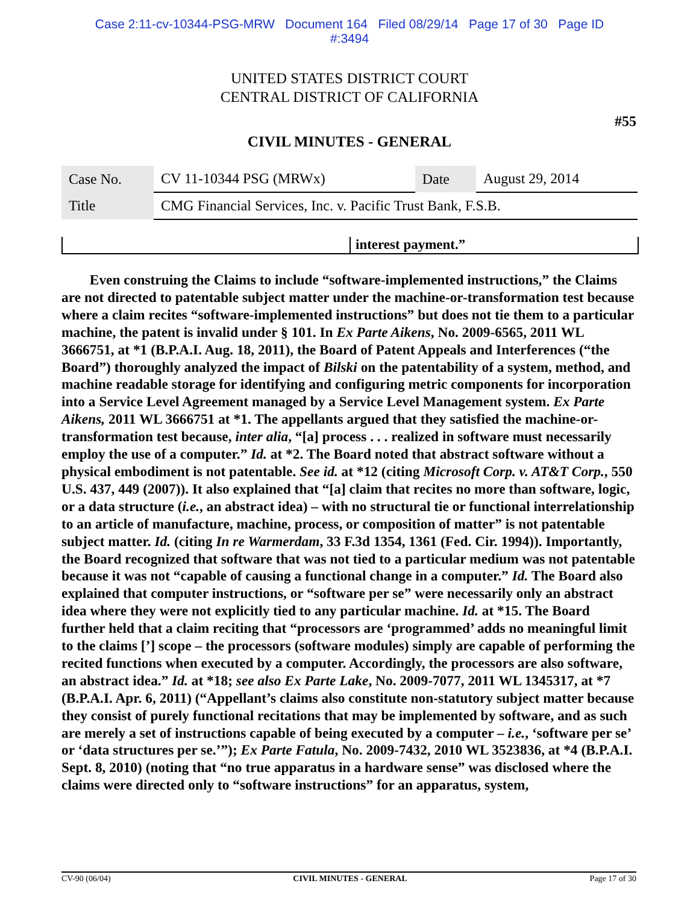Case 2:11-cv-10344-PSG-MRW Document 164 Filed 08/29/14 Page 17 of 30 Page ID
#:3494
UNITED STATES DISTRICT COURT
CENTRAL DISTRICT OF CALIFORNIA
#55
CIVIL MINUTES - GENERAL
| Case No. | CV 11-10344 PSG (MRWx) | Date | August 29, 2014 |
| Title | CMG Financial Services, Inc. v. Pacific Trust Bank, F.S.B. | | |
interest payment.”
Even construing the Claims to include “software-implemented instructions,” the Claims are not directed to patentable subject matter under the machine-or-transformation test because where a claim recites “software-implemented instructions” but does not tie them to a particular machine, the patent is invalid under § 101. In Ex Parte Aikens, No. 2009-6565, 2011 WL 3666751, at *1 (B.P.A.I. Aug. 18, 2011), the Board of Patent Appeals and Interferences (“the Board”) thoroughly analyzed the impact of Bilski on the patentability of a system, method, and machine readable storage for identifying and configuring metric components for incorporation into a Service Level Agreement managed by a Service Level Management system. Ex Parte Aikens, 2011 WL 3666751 at *1. The appellants argued that they satisfied the machine-or-transformation test because, inter alia, “[a] process . . . realized in software must necessarily employ the use of a computer.” Id. at *2. The Board noted that abstract software without a physical embodiment is not patentable. See id. at *12 (citing Microsoft Corp. v. AT&T Corp., 550 U.S. 437, 449 (2007)). It also explained that “[a] claim that recites no more than software, logic, or a data structure (i.e., an abstract idea) – with no structural tie or functional interrelationship to an article of manufacture, machine, process, or composition of matter” is not patentable subject matter. Id. (citing In re Warmerdam, 33 F.3d 1354, 1361 (Fed. Cir. 1994)). Importantly, the Board recognized that software that was not tied to a particular medium was not patentable because it was not “capable of causing a functional change in a computer.” Id. The Board also explained that computer instructions, or “software per se” were necessarily only an abstract idea where they were not explicitly tied to any particular machine. Id. at *15. The Board further held that a claim reciting that “processors are ‘programmed’ adds no meaningful limit to the claims [’] scope – the processors (software modules) simply are capable of performing the recited functions when executed by a computer. Accordingly, the processors are also software, an abstract idea.” Id. at *18; see also Ex Parte Lake, No. 2009-7077, 2011 WL 1345317, at *7 (B.P.A.I. Apr. 6, 2011) (“Appellant’s claims also constitute non-statutory subject matter because they consist of purely functional recitations that may be implemented by software, and as such are merely a set of instructions capable of being executed by a computer – i.e., ‘software per se’ or ‘data structures per se.’”); Ex Parte Fatula, No. 2009-7432, 2010 WL 3523836, at *4 (B.P.A.I. Sept. 8, 2010) (noting that “no true apparatus in a hardware sense” was disclosed where the claims were directed only to “software instructions” for an apparatus, system,
CV-90 (06/04) CIVIL MINUTES - GENERAL Page 17 of 30